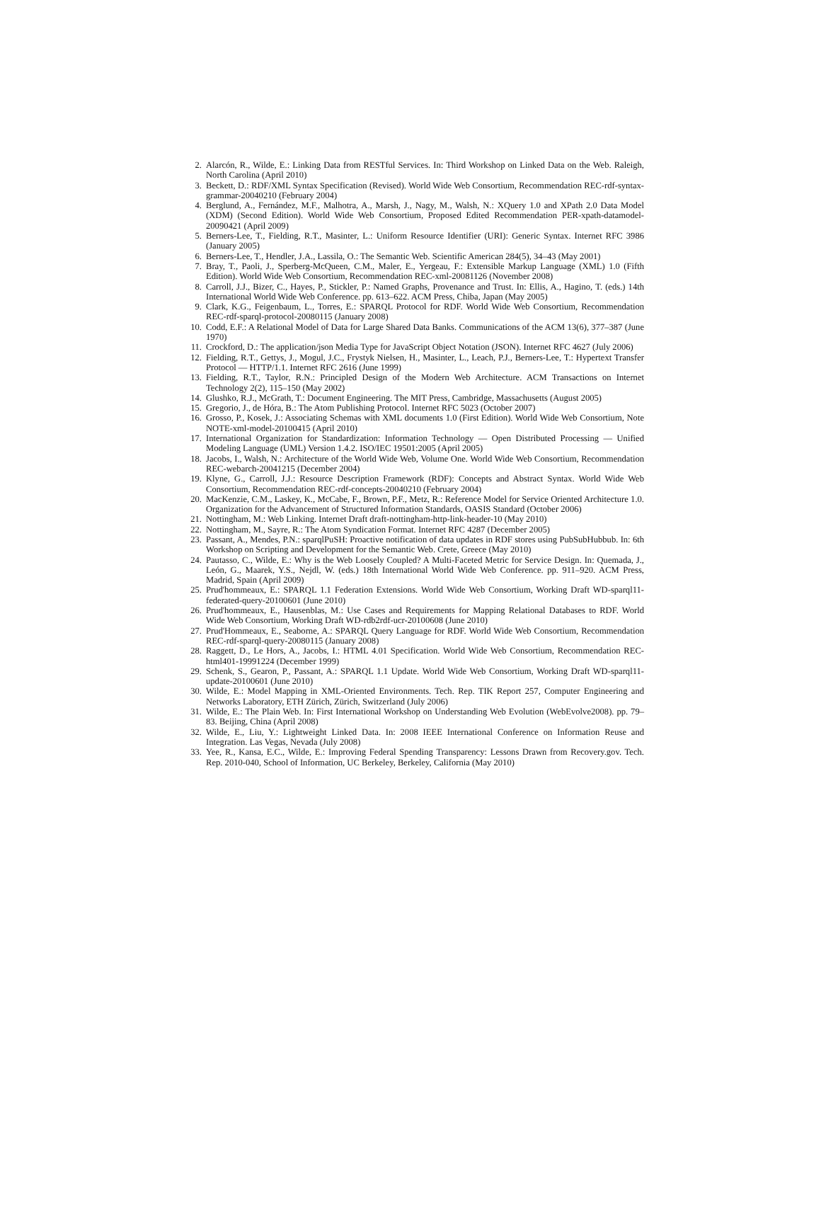2. Alarcón, R., Wilde, E.: Linking Data from RESTful Services. In: Third Workshop on Linked Data on the Web. Raleigh, North Carolina (April 2010)
3. Beckett, D.: RDF/XML Syntax Specification (Revised). World Wide Web Consortium, Recommendation REC-rdf-syntax-grammar-20040210 (February 2004)
4. Berglund, A., Fernández, M.F., Malhotra, A., Marsh, J., Nagy, M., Walsh, N.: XQuery 1.0 and XPath 2.0 Data Model (XDM) (Second Edition). World Wide Web Consortium, Proposed Edited Recommendation PER-xpath-datamodel-20090421 (April 2009)
5. Berners-Lee, T., Fielding, R.T., Masinter, L.: Uniform Resource Identifier (URI): Generic Syntax. Internet RFC 3986 (January 2005)
6. Berners-Lee, T., Hendler, J.A., Lassila, O.: The Semantic Web. Scientific American 284(5), 34–43 (May 2001)
7. Bray, T., Paoli, J., Sperberg-McQueen, C.M., Maler, E., Yergeau, F.: Extensible Markup Language (XML) 1.0 (Fifth Edition). World Wide Web Consortium, Recommendation REC-xml-20081126 (November 2008)
8. Carroll, J.J., Bizer, C., Hayes, P., Stickler, P.: Named Graphs, Provenance and Trust. In: Ellis, A., Hagino, T. (eds.) 14th International World Wide Web Conference. pp. 613–622. ACM Press, Chiba, Japan (May 2005)
9. Clark, K.G., Feigenbaum, L., Torres, E.: SPARQL Protocol for RDF. World Wide Web Consortium, Recommendation REC-rdf-sparql-protocol-20080115 (January 2008)
10. Codd, E.F.: A Relational Model of Data for Large Shared Data Banks. Communications of the ACM 13(6), 377–387 (June 1970)
11. Crockford, D.: The application/json Media Type for JavaScript Object Notation (JSON). Internet RFC 4627 (July 2006)
12. Fielding, R.T., Gettys, J., Mogul, J.C., Frystyk Nielsen, H., Masinter, L., Leach, P.J., Berners-Lee, T.: Hypertext Transfer Protocol — HTTP/1.1. Internet RFC 2616 (June 1999)
13. Fielding, R.T., Taylor, R.N.: Principled Design of the Modern Web Architecture. ACM Transactions on Internet Technology 2(2), 115–150 (May 2002)
14. Glushko, R.J., McGrath, T.: Document Engineering. The MIT Press, Cambridge, Massachusetts (August 2005)
15. Gregorio, J., de Hóra, B.: The Atom Publishing Protocol. Internet RFC 5023 (October 2007)
16. Grosso, P., Kosek, J.: Associating Schemas with XML documents 1.0 (First Edition). World Wide Web Consortium, Note NOTE-xml-model-20100415 (April 2010)
17. International Organization for Standardization: Information Technology — Open Distributed Processing — Unified Modeling Language (UML) Version 1.4.2. ISO/IEC 19501:2005 (April 2005)
18. Jacobs, I., Walsh, N.: Architecture of the World Wide Web, Volume One. World Wide Web Consortium, Recommendation REC-webarch-20041215 (December 2004)
19. Klyne, G., Carroll, J.J.: Resource Description Framework (RDF): Concepts and Abstract Syntax. World Wide Web Consortium, Recommendation REC-rdf-concepts-20040210 (February 2004)
20. MacKenzie, C.M., Laskey, K., McCabe, F., Brown, P.F., Metz, R.: Reference Model for Service Oriented Architecture 1.0. Organization for the Advancement of Structured Information Standards, OASIS Standard (October 2006)
21. Nottingham, M.: Web Linking. Internet Draft draft-nottingham-http-link-header-10 (May 2010)
22. Nottingham, M., Sayre, R.: The Atom Syndication Format. Internet RFC 4287 (December 2005)
23. Passant, A., Mendes, P.N.: sparqlPuSH: Proactive notification of data updates in RDF stores using PubSubHubbub. In: 6th Workshop on Scripting and Development for the Semantic Web. Crete, Greece (May 2010)
24. Pautasso, C., Wilde, E.: Why is the Web Loosely Coupled? A Multi-Faceted Metric for Service Design. In: Quemada, J., León, G., Maarek, Y.S., Nejdl, W. (eds.) 18th International World Wide Web Conference. pp. 911–920. ACM Press, Madrid, Spain (April 2009)
25. Prud'hommeaux, E.: SPARQL 1.1 Federation Extensions. World Wide Web Consortium, Working Draft WD-sparql11-federated-query-20100601 (June 2010)
26. Prud'hommeaux, E., Hausenblas, M.: Use Cases and Requirements for Mapping Relational Databases to RDF. World Wide Web Consortium, Working Draft WD-rdb2rdf-ucr-20100608 (June 2010)
27. Prud'Hommeaux, E., Seaborne, A.: SPARQL Query Language for RDF. World Wide Web Consortium, Recommendation REC-rdf-sparql-query-20080115 (January 2008)
28. Raggett, D., Le Hors, A., Jacobs, I.: HTML 4.01 Specification. World Wide Web Consortium, Recommendation REC-html401-19991224 (December 1999)
29. Schenk, S., Gearon, P., Passant, A.: SPARQL 1.1 Update. World Wide Web Consortium, Working Draft WD-sparql11-update-20100601 (June 2010)
30. Wilde, E.: Model Mapping in XML-Oriented Environments. Tech. Rep. TIK Report 257, Computer Engineering and Networks Laboratory, ETH Zürich, Zürich, Switzerland (July 2006)
31. Wilde, E.: The Plain Web. In: First International Workshop on Understanding Web Evolution (WebEvolve2008). pp. 79–83. Beijing, China (April 2008)
32. Wilde, E., Liu, Y.: Lightweight Linked Data. In: 2008 IEEE International Conference on Information Reuse and Integration. Las Vegas, Nevada (July 2008)
33. Yee, R., Kansa, E.C., Wilde, E.: Improving Federal Spending Transparency: Lessons Drawn from Recovery.gov. Tech. Rep. 2010-040, School of Information, UC Berkeley, Berkeley, California (May 2010)